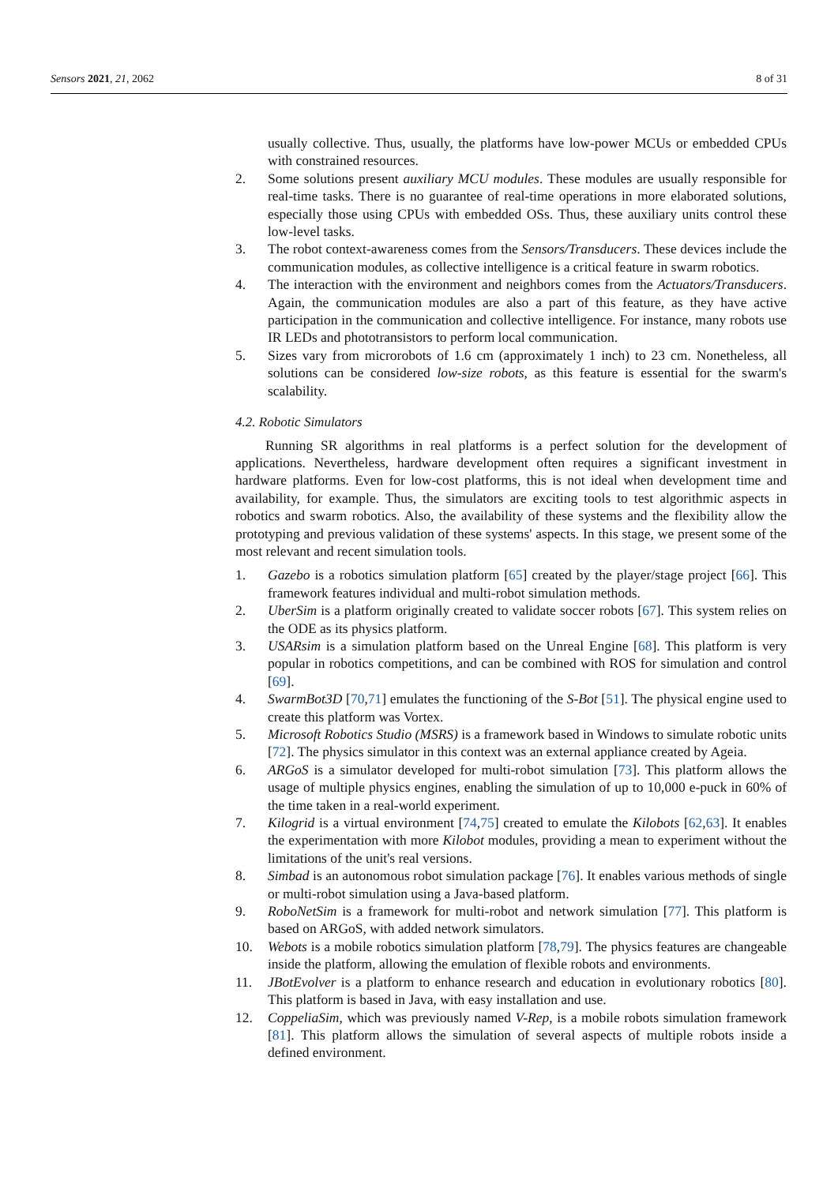Sensors 2021, 21, 2062 8 of 31
usually collective. Thus, usually, the platforms have low-power MCUs or embedded CPUs with constrained resources.
2. Some solutions present auxiliary MCU modules. These modules are usually responsible for real-time tasks. There is no guarantee of real-time operations in more elaborated solutions, especially those using CPUs with embedded OSs. Thus, these auxiliary units control these low-level tasks.
3. The robot context-awareness comes from the Sensors/Transducers. These devices include the communication modules, as collective intelligence is a critical feature in swarm robotics.
4. The interaction with the environment and neighbors comes from the Actuators/Transducers. Again, the communication modules are also a part of this feature, as they have active participation in the communication and collective intelligence. For instance, many robots use IR LEDs and phototransistors to perform local communication.
5. Sizes vary from microrobots of 1.6 cm (approximately 1 inch) to 23 cm. Nonetheless, all solutions can be considered low-size robots, as this feature is essential for the swarm's scalability.
4.2. Robotic Simulators
Running SR algorithms in real platforms is a perfect solution for the development of applications. Nevertheless, hardware development often requires a significant investment in hardware platforms. Even for low-cost platforms, this is not ideal when development time and availability, for example. Thus, the simulators are exciting tools to test algorithmic aspects in robotics and swarm robotics. Also, the availability of these systems and the flexibility allow the prototyping and previous validation of these systems' aspects. In this stage, we present some of the most relevant and recent simulation tools.
1. Gazebo is a robotics simulation platform [65] created by the player/stage project [66]. This framework features individual and multi-robot simulation methods.
2. UberSim is a platform originally created to validate soccer robots [67]. This system relies on the ODE as its physics platform.
3. USARsim is a simulation platform based on the Unreal Engine [68]. This platform is very popular in robotics competitions, and can be combined with ROS for simulation and control [69].
4. SwarmBot3D [70,71] emulates the functioning of the S-Bot [51]. The physical engine used to create this platform was Vortex.
5. Microsoft Robotics Studio (MSRS) is a framework based in Windows to simulate robotic units [72]. The physics simulator in this context was an external appliance created by Ageia.
6. ARGoS is a simulator developed for multi-robot simulation [73]. This platform allows the usage of multiple physics engines, enabling the simulation of up to 10,000 e-puck in 60% of the time taken in a real-world experiment.
7. Kilogrid is a virtual environment [74,75] created to emulate the Kilobots [62,63]. It enables the experimentation with more Kilobot modules, providing a mean to experiment without the limitations of the unit's real versions.
8. Simbad is an autonomous robot simulation package [76]. It enables various methods of single or multi-robot simulation using a Java-based platform.
9. RoboNetSim is a framework for multi-robot and network simulation [77]. This platform is based on ARGoS, with added network simulators.
10. Webots is a mobile robotics simulation platform [78,79]. The physics features are changeable inside the platform, allowing the emulation of flexible robots and environments.
11. JBotEvolver is a platform to enhance research and education in evolutionary robotics [80]. This platform is based in Java, with easy installation and use.
12. CoppeliaSim, which was previously named V-Rep, is a mobile robots simulation framework [81]. This platform allows the simulation of several aspects of multiple robots inside a defined environment.